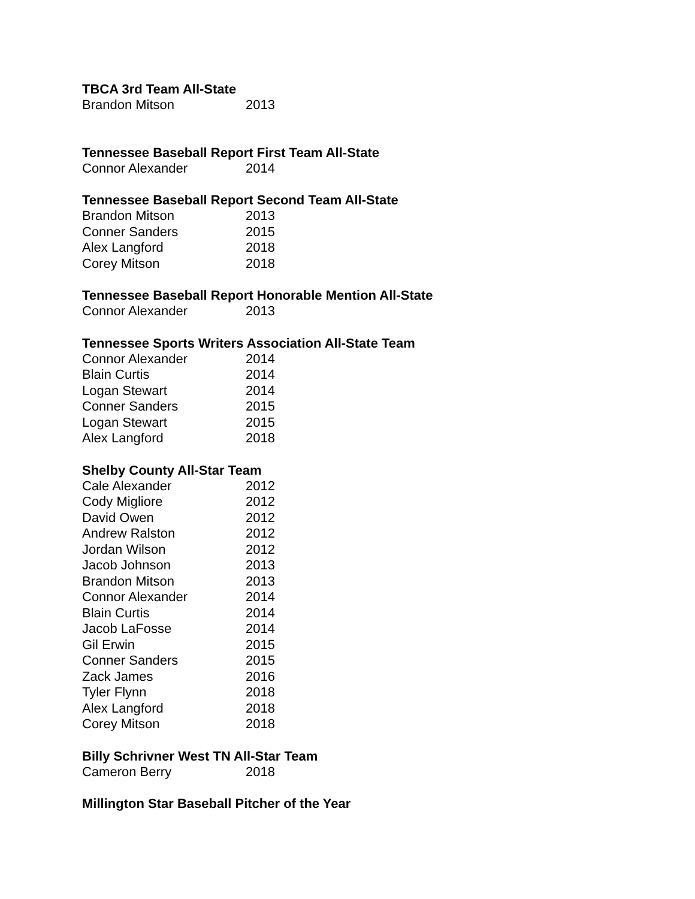TBCA 3rd Team All-State
Brandon Mitson 2013
Tennessee Baseball Report First Team All-State
Connor Alexander 2014
Tennessee Baseball Report Second Team All-State
Brandon Mitson 2013
Conner Sanders 2015
Alex Langford 2018
Corey Mitson 2018
Tennessee Baseball Report Honorable Mention All-State
Connor Alexander 2013
Tennessee Sports Writers Association All-State Team
Connor Alexander 2014
Blain Curtis 2014
Logan Stewart 2014
Conner Sanders 2015
Logan Stewart 2015
Alex Langford 2018
Shelby County All-Star Team
Cale Alexander 2012
Cody Migliore 2012
David Owen 2012
Andrew Ralston 2012
Jordan Wilson 2012
Jacob Johnson 2013
Brandon Mitson 2013
Connor Alexander 2014
Blain Curtis 2014
Jacob LaFosse 2014
Gil Erwin 2015
Conner Sanders 2015
Zack James 2016
Tyler Flynn 2018
Alex Langford 2018
Corey Mitson 2018
Billy Schrivner West TN All-Star Team
Cameron Berry 2018
Millington Star Baseball Pitcher of the Year